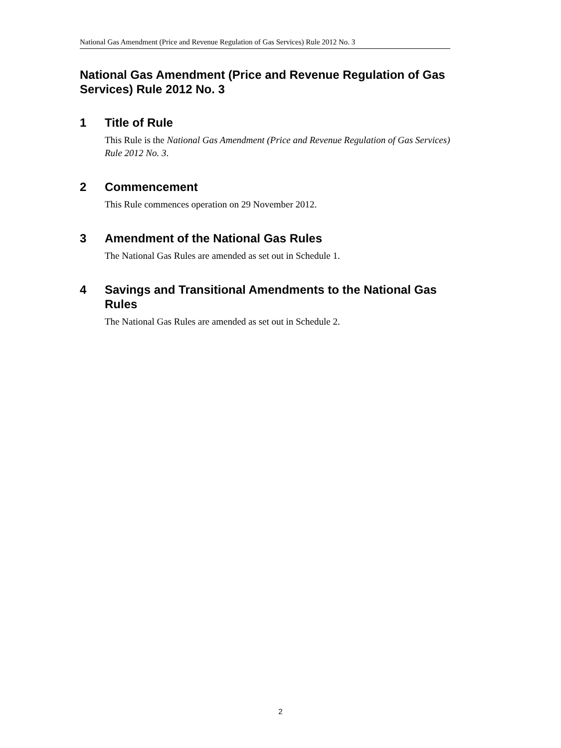National Gas Amendment (Price and Revenue Regulation of Gas Services) Rule 2012 No. 3
National Gas Amendment (Price and Revenue Regulation of Gas Services) Rule 2012 No. 3
1 Title of Rule
This Rule is the National Gas Amendment (Price and Revenue Regulation of Gas Services) Rule 2012 No. 3.
2 Commencement
This Rule commences operation on 29 November 2012.
3 Amendment of the National Gas Rules
The National Gas Rules are amended as set out in Schedule 1.
4 Savings and Transitional Amendments to the National Gas Rules
The National Gas Rules are amended as set out in Schedule 2.
2